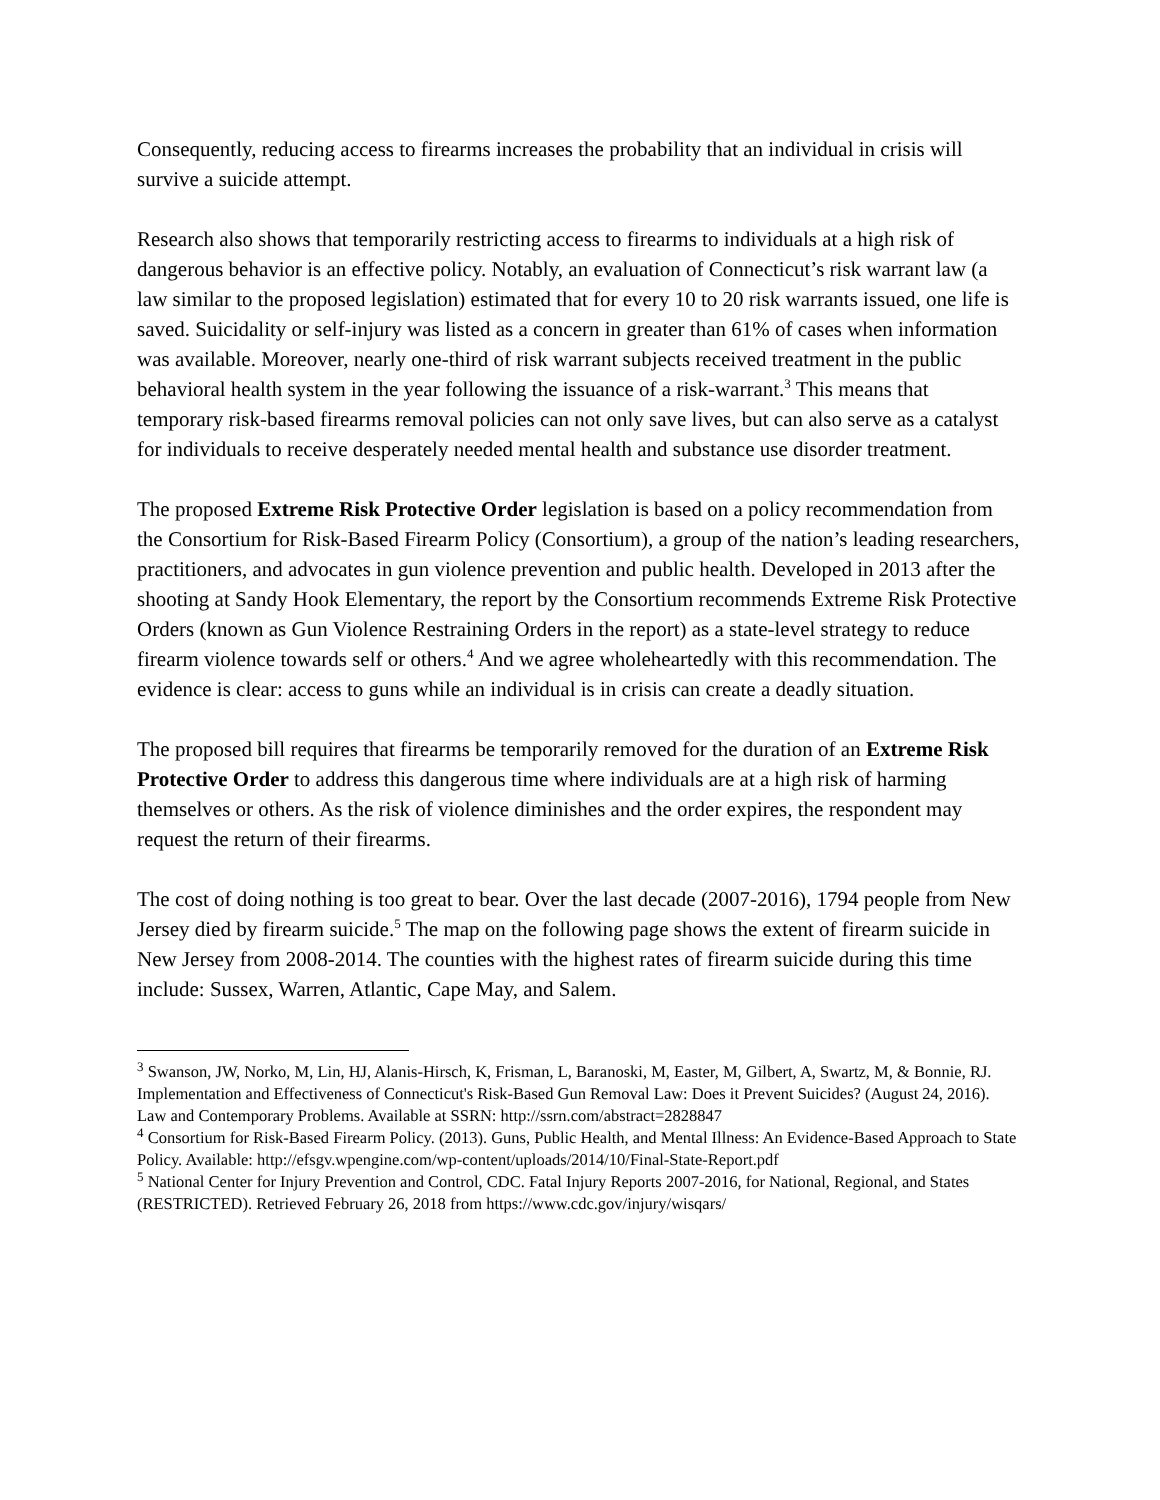Consequently, reducing access to firearms increases the probability that an individual in crisis will survive a suicide attempt.
Research also shows that temporarily restricting access to firearms to individuals at a high risk of dangerous behavior is an effective policy. Notably, an evaluation of Connecticut’s risk warrant law (a law similar to the proposed legislation) estimated that for every 10 to 20 risk warrants issued, one life is saved. Suicidality or self-injury was listed as a concern in greater than 61% of cases when information was available. Moreover, nearly one-third of risk warrant subjects received treatment in the public behavioral health system in the year following the issuance of a risk-warrant.<sup>3</sup> This means that temporary risk-based firearms removal policies can not only save lives, but can also serve as a catalyst for individuals to receive desperately needed mental health and substance use disorder treatment.
The proposed Extreme Risk Protective Order legislation is based on a policy recommendation from the Consortium for Risk-Based Firearm Policy (Consortium), a group of the nation’s leading researchers, practitioners, and advocates in gun violence prevention and public health. Developed in 2013 after the shooting at Sandy Hook Elementary, the report by the Consortium recommends Extreme Risk Protective Orders (known as Gun Violence Restraining Orders in the report) as a state-level strategy to reduce firearm violence towards self or others.<sup>4</sup> And we agree wholeheartedly with this recommendation. The evidence is clear: access to guns while an individual is in crisis can create a deadly situation.
The proposed bill requires that firearms be temporarily removed for the duration of an Extreme Risk Protective Order to address this dangerous time where individuals are at a high risk of harming themselves or others. As the risk of violence diminishes and the order expires, the respondent may request the return of their firearms.
The cost of doing nothing is too great to bear. Over the last decade (2007-2016), 1794 people from New Jersey died by firearm suicide.<sup>5</sup> The map on the following page shows the extent of firearm suicide in New Jersey from 2008-2014. The counties with the highest rates of firearm suicide during this time include: Sussex, Warren, Atlantic, Cape May, and Salem.
<sup>3</sup> Swanson, JW, Norko, M, Lin, HJ, Alanis-Hirsch, K, Frisman, L, Baranoski, M, Easter, M, Gilbert, A, Swartz, M, & Bonnie, RJ. Implementation and Effectiveness of Connecticut's Risk-Based Gun Removal Law: Does it Prevent Suicides? (August 24, 2016). Law and Contemporary Problems. Available at SSRN: http://ssrn.com/abstract=2828847
<sup>4</sup> Consortium for Risk-Based Firearm Policy. (2013). Guns, Public Health, and Mental Illness: An Evidence-Based Approach to State Policy. Available: http://efsgv.wpengine.com/wp-content/uploads/2014/10/Final-State-Report.pdf
<sup>5</sup> National Center for Injury Prevention and Control, CDC. Fatal Injury Reports 2007-2016, for National, Regional, and States (RESTRICTED). Retrieved February 26, 2018 from https://www.cdc.gov/injury/wisqars/